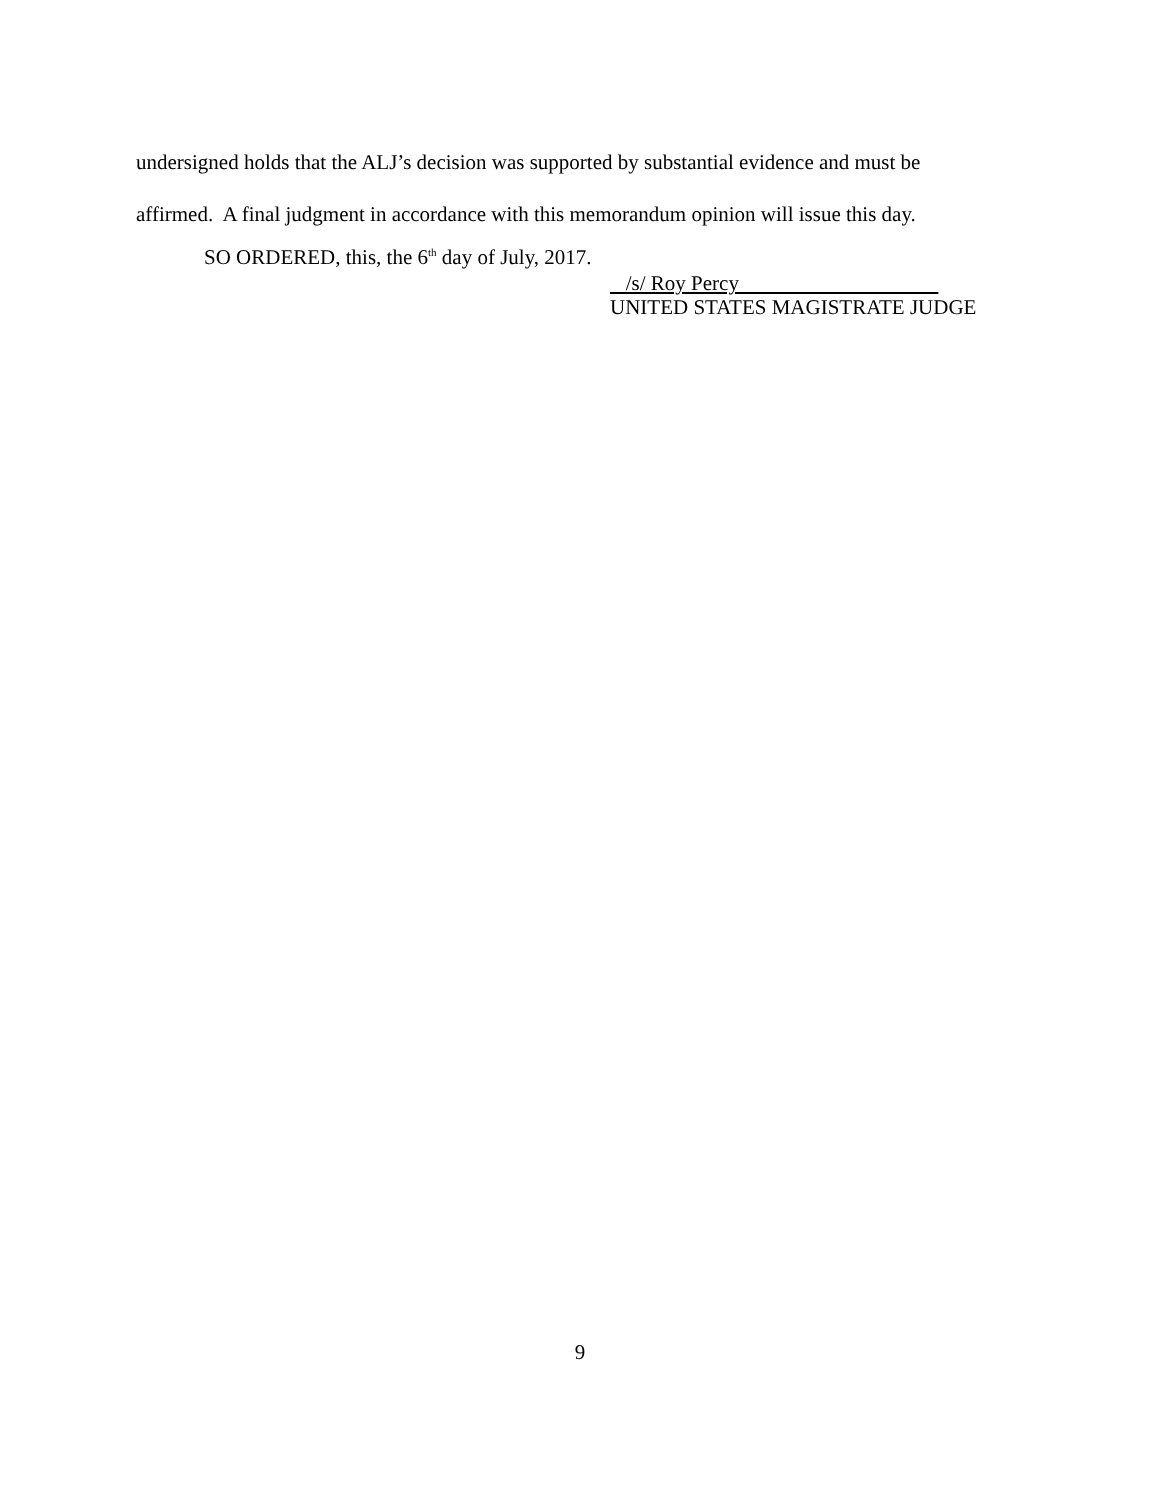undersigned holds that the ALJ’s decision was supported by substantial evidence and must be
affirmed. A final judgment in accordance with this memorandum opinion will issue this day.
SO ORDERED, this, the 6<sup>th</sup> day of July, 2017.
/s/ Roy Percy
UNITED STATES MAGISTRATE JUDGE
9